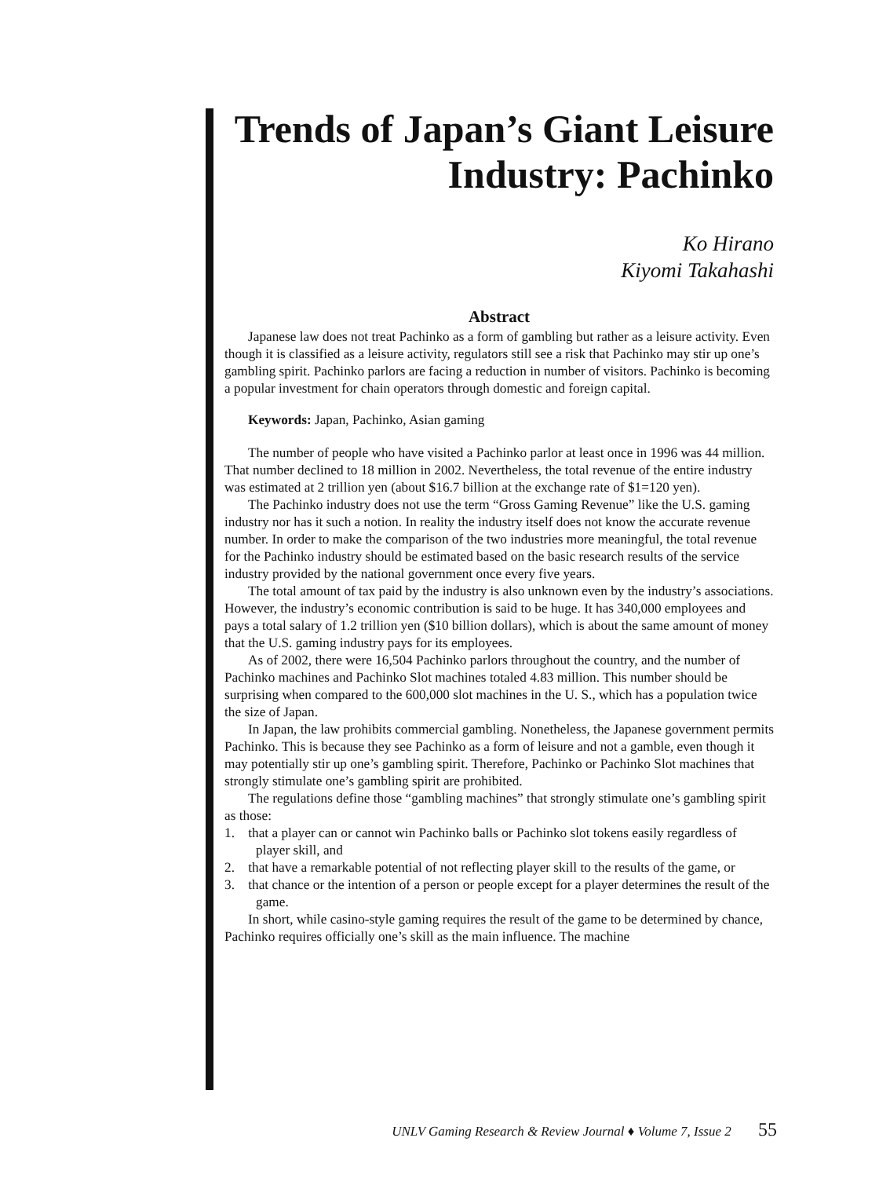Trends of Japan’s Giant Leisure
Industry: Pachinko
Ko Hirano
Kiyomi Takahashi
Abstract
Japanese law does not treat Pachinko as a form of gambling but rather as a leisure activity. Even though it is classified as a leisure activity, regulators still see a risk that Pachinko may stir up one’s gambling spirit. Pachinko parlors are facing a reduction in number of visitors. Pachinko is becoming a popular investment for chain operators through domestic and foreign capital.
Keywords: Japan, Pachinko, Asian gaming
The number of people who have visited a Pachinko parlor at least once in 1996 was 44 million. That number declined to 18 million in 2002. Nevertheless, the total revenue of the entire industry was estimated at 2 trillion yen (about $16.7 billion at the exchange rate of $1=120 yen).
The Pachinko industry does not use the term “Gross Gaming Revenue” like the U.S. gaming industry nor has it such a notion. In reality the industry itself does not know the accurate revenue number. In order to make the comparison of the two industries more meaningful, the total revenue for the Pachinko industry should be estimated based on the basic research results of the service industry provided by the national government once every five years.
The total amount of tax paid by the industry is also unknown even by the industry’s associations. However, the industry’s economic contribution is said to be huge. It has 340,000 employees and pays a total salary of 1.2 trillion yen ($10 billion dollars), which is about the same amount of money that the U.S. gaming industry pays for its employees.
As of 2002, there were 16,504 Pachinko parlors throughout the country, and the number of Pachinko machines and Pachinko Slot machines totaled 4.83 million. This number should be surprising when compared to the 600,000 slot machines in the U. S., which has a population twice the size of Japan.
In Japan, the law prohibits commercial gambling. Nonetheless, the Japanese government permits Pachinko. This is because they see Pachinko as a form of leisure and not a gamble, even though it may potentially stir up one’s gambling spirit. Therefore, Pachinko or Pachinko Slot machines that strongly stimulate one’s gambling spirit are prohibited.
The regulations define those “gambling machines” that strongly stimulate one’s gambling spirit as those:
1. that a player can or cannot win Pachinko balls or Pachinko slot tokens easily regardless of player skill, and
2. that have a remarkable potential of not reflecting player skill to the results of the game, or
3. that chance or the intention of a person or people except for a player determines the result of the game.
In short, while casino-style gaming requires the result of the game to be determined by chance, Pachinko requires officially one’s skill as the main influence. The machine
UNLV Gaming Research & Review Journal ♦ Volume 7, Issue 2 55